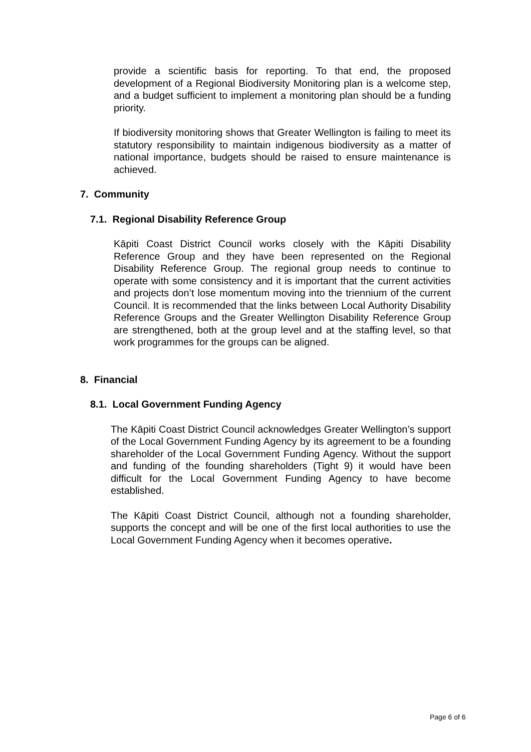provide a scientific basis for reporting. To that end, the proposed development of a Regional Biodiversity Monitoring plan is a welcome step, and a budget sufficient to implement a monitoring plan should be a funding priority.
If biodiversity monitoring shows that Greater Wellington is failing to meet its statutory responsibility to maintain indigenous biodiversity as a matter of national importance, budgets should be raised to ensure maintenance is achieved.
7. Community
7.1. Regional Disability Reference Group
Kāpiti Coast District Council works closely with the Kāpiti Disability Reference Group and they have been represented on the Regional Disability Reference Group. The regional group needs to continue to operate with some consistency and it is important that the current activities and projects don’t lose momentum moving into the triennium of the current Council. It is recommended that the links between Local Authority Disability Reference Groups and the Greater Wellington Disability Reference Group are strengthened, both at the group level and at the staffing level, so that work programmes for the groups can be aligned.
8. Financial
8.1. Local Government Funding Agency
The Kāpiti Coast District Council acknowledges Greater Wellington’s support of the Local Government Funding Agency by its agreement to be a founding shareholder of the Local Government Funding Agency. Without the support and funding of the founding shareholders (Tight 9) it would have been difficult for the Local Government Funding Agency to have become established.
The Kāpiti Coast District Council, although not a founding shareholder, supports the concept and will be one of the first local authorities to use the Local Government Funding Agency when it becomes operative.
Page 6 of 6